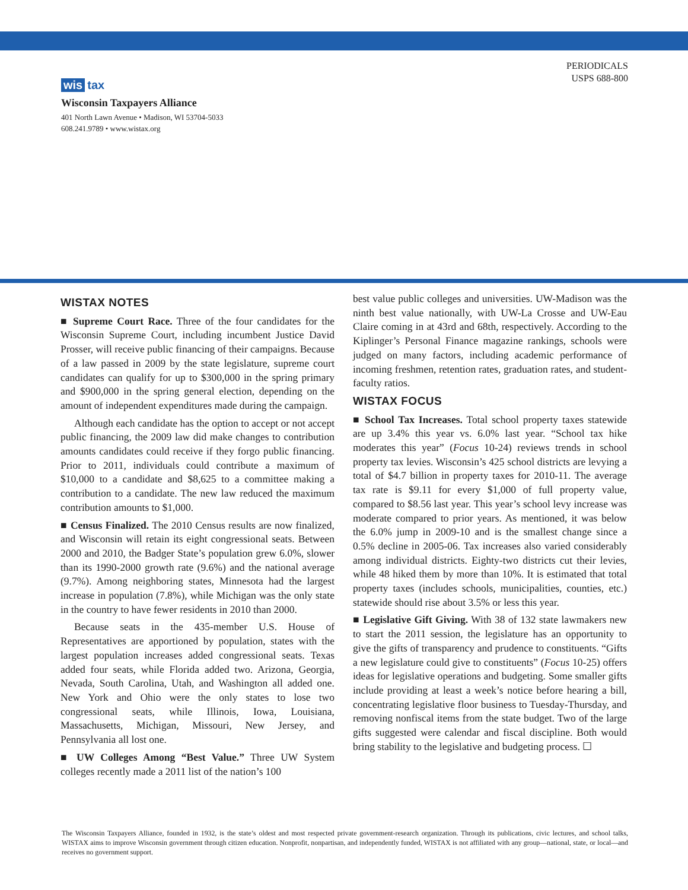PERIODICALS
USPS 688-800
wis tax
Wisconsin Taxpayers Alliance
401 North Lawn Avenue • Madison, WI 53704-5033
608.241.9789 • www.wistax.org
WISTAX NOTES
■ Supreme Court Race. Three of the four candidates for the Wisconsin Supreme Court, including incumbent Justice David Prosser, will receive public financing of their campaigns. Because of a law passed in 2009 by the state legislature, supreme court candidates can qualify for up to $300,000 in the spring primary and $900,000 in the spring general election, depending on the amount of independent expenditures made during the campaign.
Although each candidate has the option to accept or not accept public financing, the 2009 law did make changes to contribution amounts candidates could receive if they forgo public financing. Prior to 2011, individuals could contribute a maximum of $10,000 to a candidate and $8,625 to a committee making a contribution to a candidate. The new law reduced the maximum contribution amounts to $1,000.
■ Census Finalized. The 2010 Census results are now finalized, and Wisconsin will retain its eight congressional seats. Between 2000 and 2010, the Badger State’s population grew 6.0%, slower than its 1990-2000 growth rate (9.6%) and the national average (9.7%). Among neighboring states, Minnesota had the largest increase in population (7.8%), while Michigan was the only state in the country to have fewer residents in 2010 than 2000.
Because seats in the 435-member U.S. House of Representatives are apportioned by population, states with the largest population increases added congressional seats. Texas added four seats, while Florida added two. Arizona, Georgia, Nevada, South Carolina, Utah, and Washington all added one. New York and Ohio were the only states to lose two congressional seats, while Illinois, Iowa, Louisiana, Massachusetts, Michigan, Missouri, New Jersey, and Pennsylvania all lost one.
■ UW Colleges Among “Best Value.” Three UW System colleges recently made a 2011 list of the nation’s 100
best value public colleges and universities. UW-Madison was the ninth best value nationally, with UW-La Crosse and UW-Eau Claire coming in at 43rd and 68th, respectively. According to the Kiplinger’s Personal Finance magazine rankings, schools were judged on many factors, including academic performance of incoming freshmen, retention rates, graduation rates, and student-faculty ratios.
WISTAX FOCUS
■ School Tax Increases. Total school property taxes statewide are up 3.4% this year vs. 6.0% last year. “School tax hike moderates this year” (Focus 10-24) reviews trends in school property tax levies. Wisconsin’s 425 school districts are levying a total of $4.7 billion in property taxes for 2010-11. The average tax rate is $9.11 for every $1,000 of full property value, compared to $8.56 last year. This year’s school levy increase was moderate compared to prior years. As mentioned, it was below the 6.0% jump in 2009-10 and is the smallest change since a 0.5% decline in 2005-06. Tax increases also varied considerably among individual districts. Eighty-two districts cut their levies, while 48 hiked them by more than 10%. It is estimated that total property taxes (includes schools, municipalities, counties, etc.) statewide should rise about 3.5% or less this year.
■ Legislative Gift Giving. With 38 of 132 state lawmakers new to start the 2011 session, the legislature has an opportunity to give the gifts of transparency and prudence to constituents. “Gifts a new legislature could give to constituents” (Focus 10-25) offers ideas for legislative operations and budgeting. Some smaller gifts include providing at least a week’s notice before hearing a bill, concentrating legislative floor business to Tuesday-Thursday, and removing nonfiscal items from the state budget. Two of the large gifts suggested were calendar and fiscal discipline. Both would bring stability to the legislative and budgeting process. ☐
The Wisconsin Taxpayers Alliance, founded in 1932, is the state’s oldest and most respected private government-research organization. Through its publications, civic lectures, and school talks, WISTAX aims to improve Wisconsin government through citizen education. Nonprofit, nonpartisan, and independently funded, WISTAX is not affiliated with any group—national, state, or local—and receives no government support.